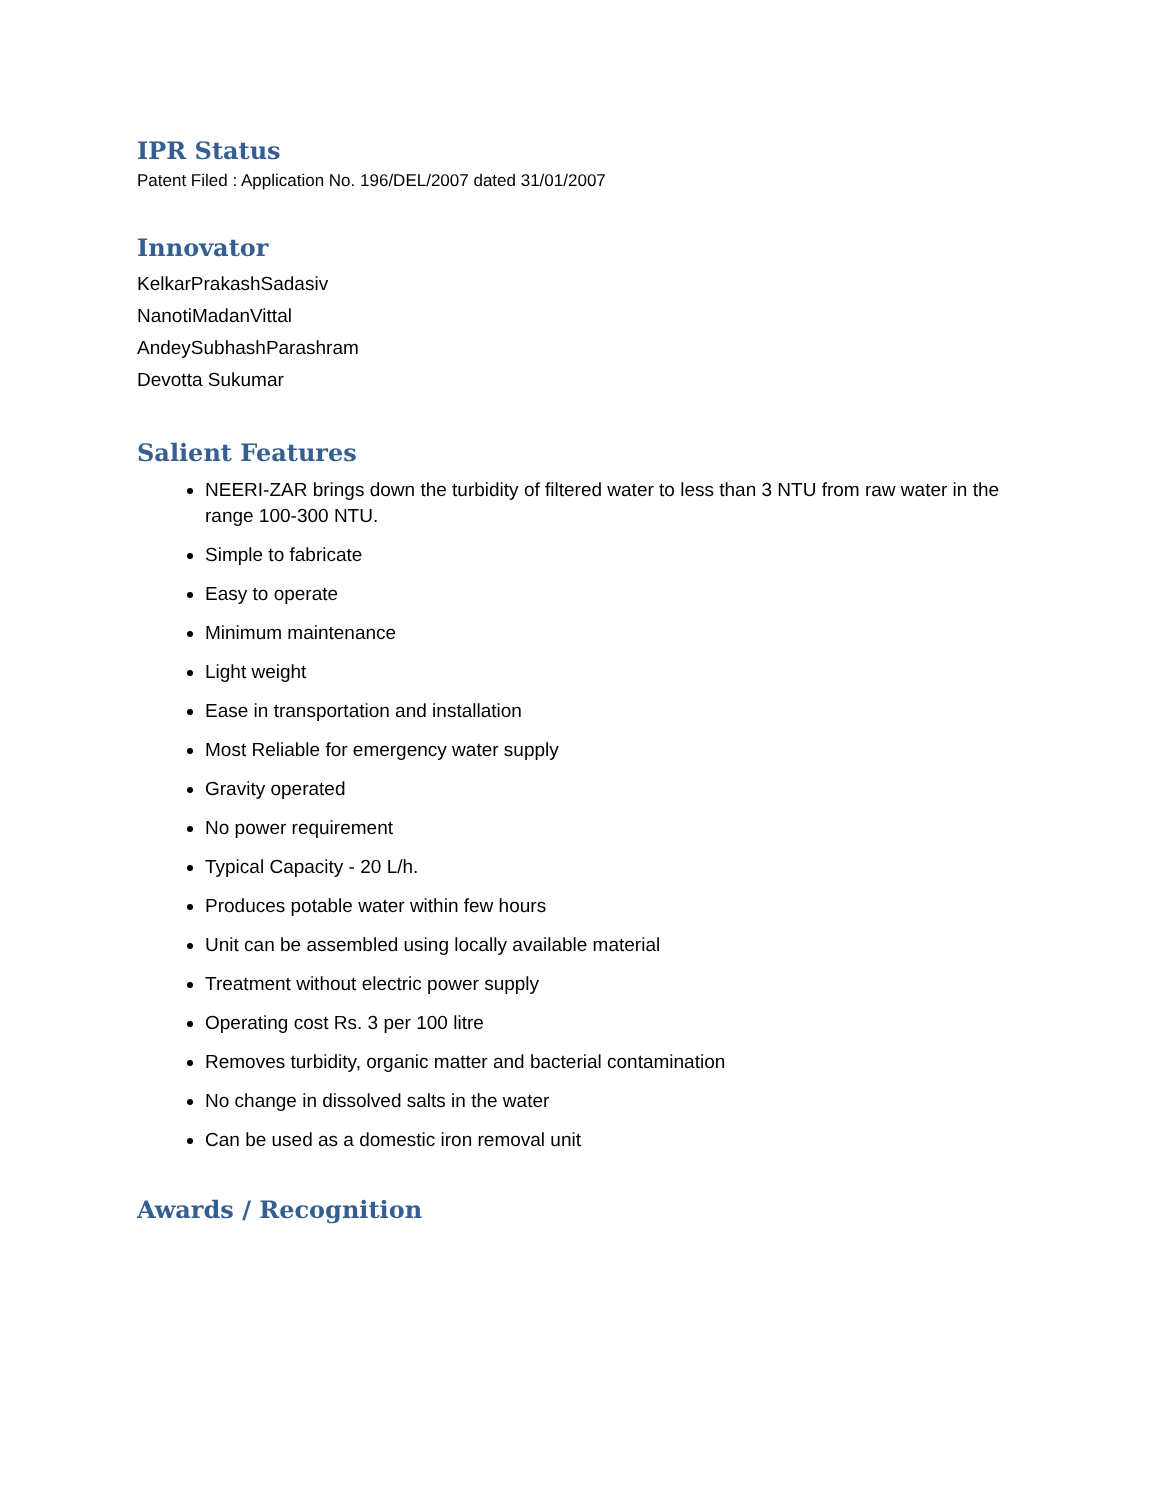IPR Status
Patent Filed : Application No. 196/DEL/2007 dated 31/01/2007
Innovator
KelkarPrakashSadasiv
NanotiMadanVittal
AndeySubhashParashram
Devotta Sukumar
Salient Features
NEERI-ZAR brings down the turbidity of filtered water to less than 3 NTU from raw water in the range 100-300 NTU.
Simple to fabricate
Easy to operate
Minimum maintenance
Light weight
Ease in transportation and installation
Most Reliable for emergency water supply
Gravity operated
No power requirement
Typical Capacity - 20 L/h.
Produces potable water within few hours
Unit can be assembled using locally available material
Treatment without electric power supply
Operating cost Rs. 3 per 100 litre
Removes turbidity, organic matter and bacterial contamination
No change in dissolved salts in the water
Can be used as a domestic iron removal unit
Awards / Recognition